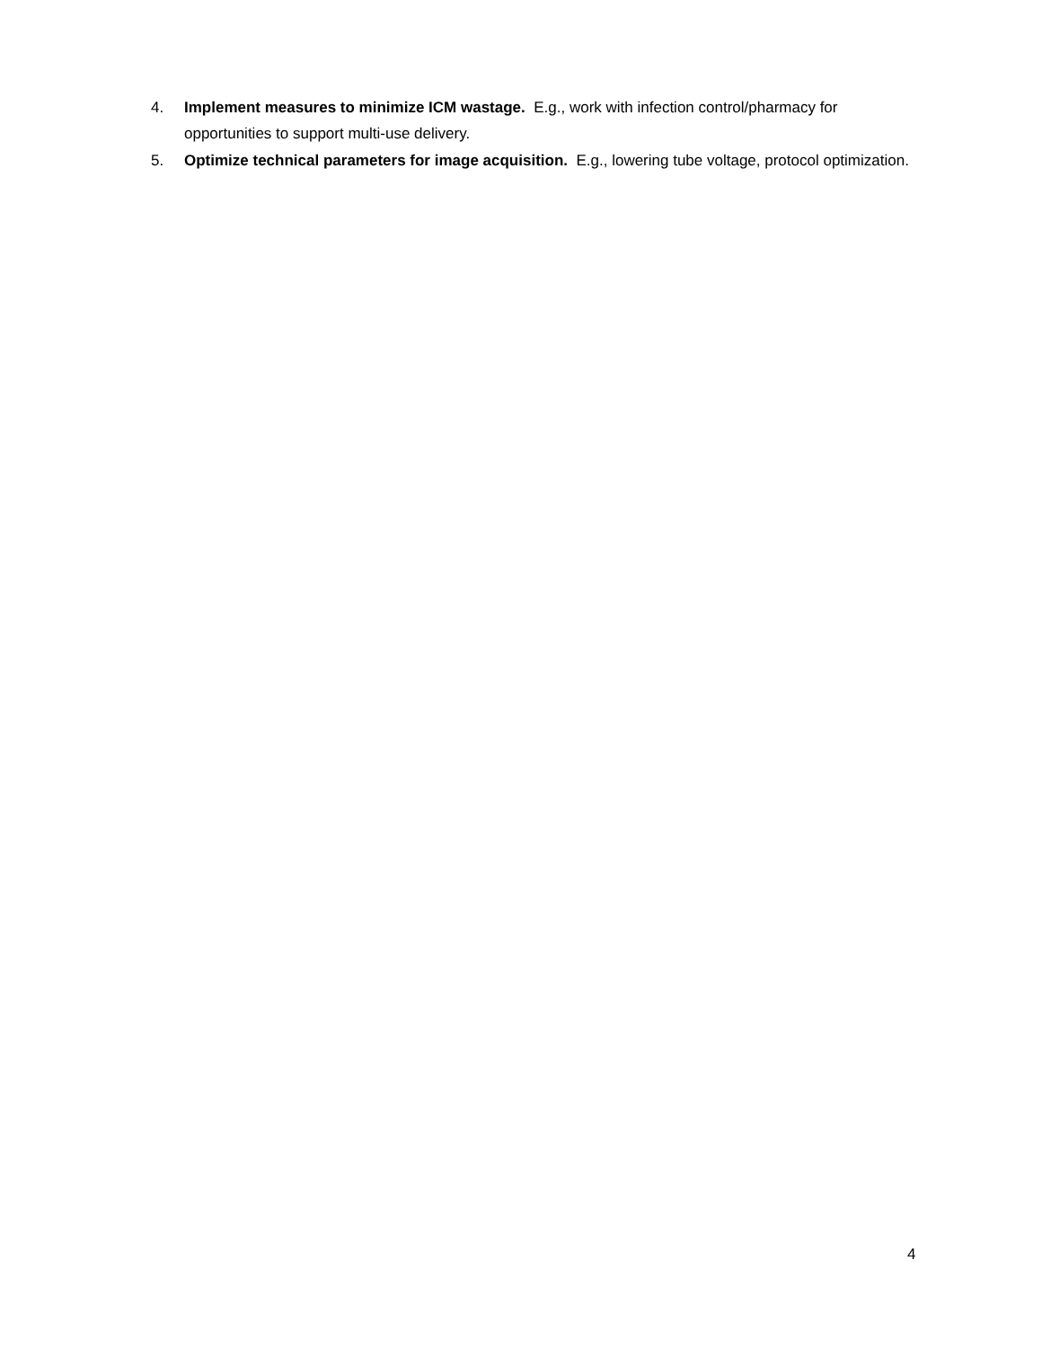4. Implement measures to minimize ICM wastage. E.g., work with infection control/pharmacy for opportunities to support multi-use delivery.
5. Optimize technical parameters for image acquisition. E.g., lowering tube voltage, protocol optimization.
4